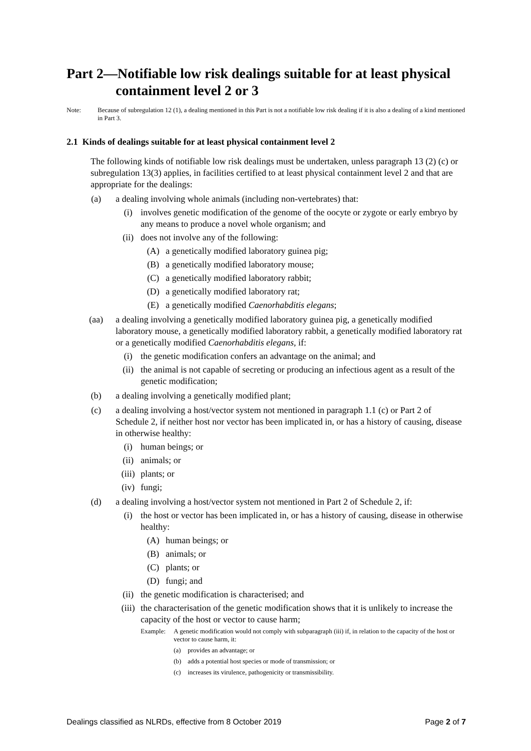Part 2—Notifiable low risk dealings suitable for at least physical containment level 2 or 3
Note: Because of subregulation 12 (1), a dealing mentioned in this Part is not a notifiable low risk dealing if it is also a dealing of a kind mentioned in Part 3.
2.1 Kinds of dealings suitable for at least physical containment level 2
The following kinds of notifiable low risk dealings must be undertaken, unless paragraph 13 (2) (c) or subregulation 13(3) applies, in facilities certified to at least physical containment level 2 and that are appropriate for the dealings:
(a) a dealing involving whole animals (including non-vertebrates) that:
(i) involves genetic modification of the genome of the oocyte or zygote or early embryo by any means to produce a novel whole organism; and
(ii) does not involve any of the following:
(A) a genetically modified laboratory guinea pig;
(B) a genetically modified laboratory mouse;
(C) a genetically modified laboratory rabbit;
(D) a genetically modified laboratory rat;
(E) a genetically modified Caenorhabditis elegans;
(aa) a dealing involving a genetically modified laboratory guinea pig, a genetically modified laboratory mouse, a genetically modified laboratory rabbit, a genetically modified laboratory rat or a genetically modified Caenorhabditis elegans, if:
(i) the genetic modification confers an advantage on the animal; and
(ii) the animal is not capable of secreting or producing an infectious agent as a result of the genetic modification;
(b) a dealing involving a genetically modified plant;
(c) a dealing involving a host/vector system not mentioned in paragraph 1.1 (c) or Part 2 of Schedule 2, if neither host nor vector has been implicated in, or has a history of causing, disease in otherwise healthy:
(i) human beings; or
(ii) animals; or
(iii) plants; or
(iv) fungi;
(d) a dealing involving a host/vector system not mentioned in Part 2 of Schedule 2, if:
(i) the host or vector has been implicated in, or has a history of causing, disease in otherwise healthy:
(A) human beings; or
(B) animals; or
(C) plants; or
(D) fungi; and
(ii) the genetic modification is characterised; and
(iii) the characterisation of the genetic modification shows that it is unlikely to increase the capacity of the host or vector to cause harm;
Example: A genetic modification would not comply with subparagraph (iii) if, in relation to the capacity of the host or vector to cause harm, it:
(a) provides an advantage; or
(b) adds a potential host species or mode of transmission; or
(c) increases its virulence, pathogenicity or transmissibility.
Dealings classified as NLRDs, effective from 8 October 2019 Page 2 of 7